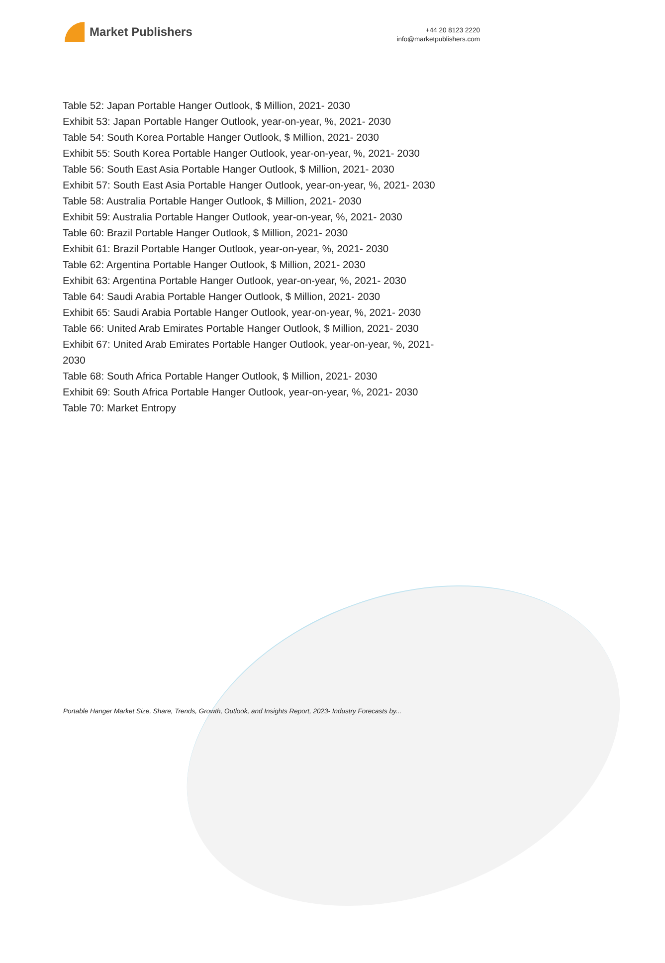Market Publishers
+44 20 8123 2220
info@marketpublishers.com
Table 52: Japan Portable Hanger Outlook, $ Million, 2021- 2030
Exhibit 53: Japan Portable Hanger Outlook, year-on-year, %, 2021- 2030
Table 54: South Korea Portable Hanger Outlook, $ Million, 2021- 2030
Exhibit 55: South Korea Portable Hanger Outlook, year-on-year, %, 2021- 2030
Table 56: South East Asia Portable Hanger Outlook, $ Million, 2021- 2030
Exhibit 57: South East Asia Portable Hanger Outlook, year-on-year, %, 2021- 2030
Table 58: Australia Portable Hanger Outlook, $ Million, 2021- 2030
Exhibit 59: Australia Portable Hanger Outlook, year-on-year, %, 2021- 2030
Table 60: Brazil Portable Hanger Outlook, $ Million, 2021- 2030
Exhibit 61: Brazil Portable Hanger Outlook, year-on-year, %, 2021- 2030
Table 62: Argentina Portable Hanger Outlook, $ Million, 2021- 2030
Exhibit 63: Argentina Portable Hanger Outlook, year-on-year, %, 2021- 2030
Table 64: Saudi Arabia Portable Hanger Outlook, $ Million, 2021- 2030
Exhibit 65: Saudi Arabia Portable Hanger Outlook, year-on-year, %, 2021- 2030
Table 66: United Arab Emirates Portable Hanger Outlook, $ Million, 2021- 2030
Exhibit 67: United Arab Emirates Portable Hanger Outlook, year-on-year, %, 2021- 2030
Table 68: South Africa Portable Hanger Outlook, $ Million, 2021- 2030
Exhibit 69: South Africa Portable Hanger Outlook, year-on-year, %, 2021- 2030
Table 70: Market Entropy
Portable Hanger Market Size, Share, Trends, Growth, Outlook, and Insights Report, 2023- Industry Forecasts by...